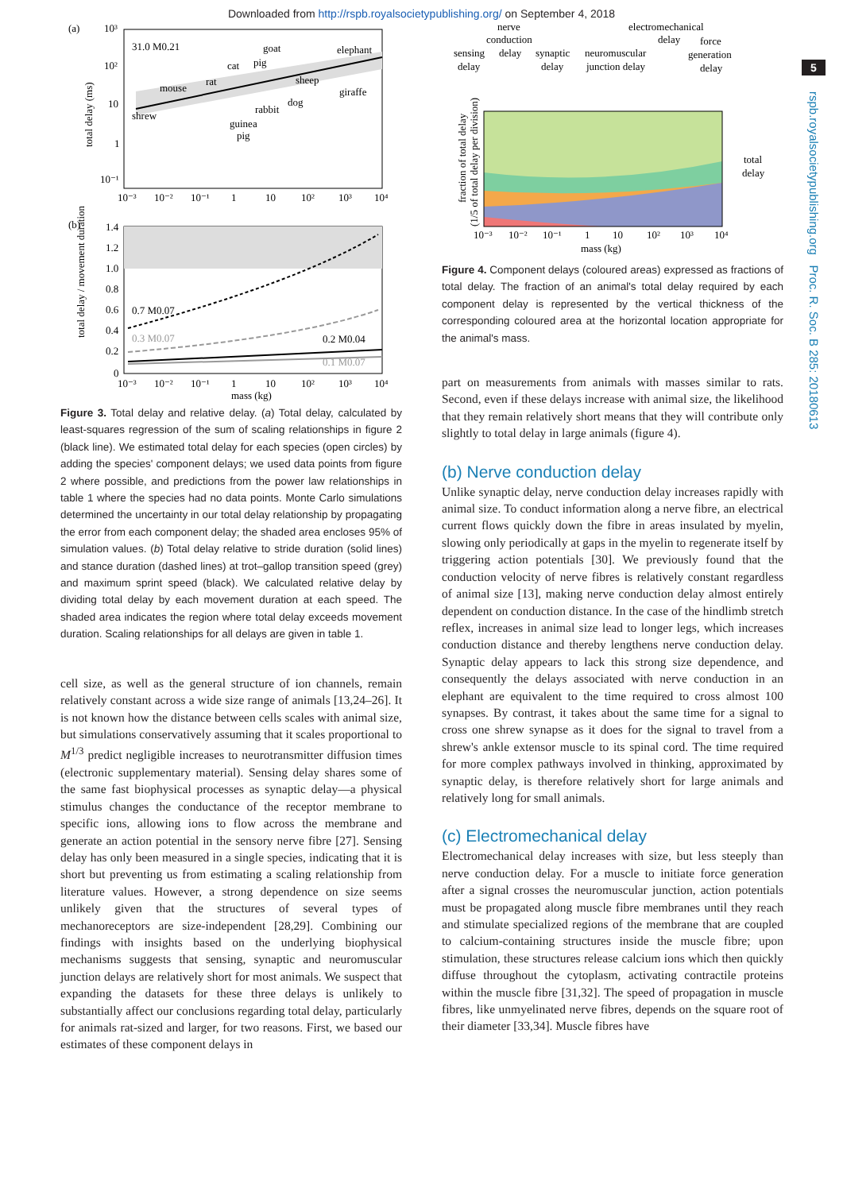Downloaded from http://rspb.royalsocietypublishing.org/ on September 4, 2018
5
rspb.royalsocietypublishing.org Proc. R. Soc. B 285: 20180613
(a)
31.0 M0.21
mouse
shrew
rat
cat
pig
goat
elephant
sheep
giraffe
dog
rabbit
guinea
pig
10³
10²
10
1
10⁻¹
total delay (ms)
10⁻³
10⁻²
10⁻¹
1
10
10²
10³
10⁴
(b)
0.7 M0.07
0.3 M0.07
0.2 M0.04
0.1 M0.07
1.4
1.2
1.0
0.8
0.6
0.4
0.2
0
total delay / movement duration
10⁻³
10⁻²
10⁻¹
1
10
10²
10³
10⁴
mass (kg)
Figure 3. Total delay and relative delay. (a) Total delay, calculated by least-squares regression of the sum of scaling relationships in figure 2 (black line). We estimated total delay for each species (open circles) by adding the species' component delays; we used data points from figure 2 where possible, and predictions from the power law relationships in table 1 where the species had no data points. Monte Carlo simulations determined the uncertainty in our total delay relationship by propagating the error from each component delay; the shaded area encloses 95% of simulation values. (b) Total delay relative to stride duration (solid lines) and stance duration (dashed lines) at trot–gallop transition speed (grey) and maximum sprint speed (black). We calculated relative delay by dividing total delay by each movement duration at each speed. The shaded area indicates the region where total delay exceeds movement duration. Scaling relationships for all delays are given in table 1.
cell size, as well as the general structure of ion channels, remain relatively constant across a wide size range of animals [13,24–26]. It is not known how the distance between cells scales with animal size, but simulations conservatively assuming that it scales proportional to M<sup>1/3</sup> predict negligible increases to neurotransmitter diffusion times (electronic supplementary material). Sensing delay shares some of the same fast biophysical processes as synaptic delay—a physical stimulus changes the conductance of the receptor membrane to specific ions, allowing ions to flow across the membrane and generate an action potential in the sensory nerve fibre [27]. Sensing delay has only been measured in a single species, indicating that it is short but preventing us from estimating a scaling relationship from literature values. However, a strong dependence on size seems unlikely given that the structures of several types of mechanoreceptors are size-independent [28,29]. Combining our findings with insights based on the underlying biophysical mechanisms suggests that sensing, synaptic and neuromuscular junction delays are relatively short for most animals. We suspect that expanding the datasets for these three delays is unlikely to substantially affect our conclusions regarding total delay, particularly for animals rat-sized and larger, for two reasons. First, we based our estimates of these component delays in
nerve
conduction
sensing
delay
synaptic
neuromuscular
electromechanical
delay
force
generation
delay
delay
junction delay
delay
fraction of total delay
(1/5 of total delay per division)
total
delay
10⁻³
10⁻²
10⁻¹
1
10
10²
10³
10⁴
mass (kg)
Figure 4. Component delays (coloured areas) expressed as fractions of total delay. The fraction of an animal's total delay required by each component delay is represented by the vertical thickness of the corresponding coloured area at the horizontal location appropriate for the animal's mass.
part on measurements from animals with masses similar to rats. Second, even if these delays increase with animal size, the likelihood that they remain relatively short means that they will contribute only slightly to total delay in large animals (figure 4).
(b) Nerve conduction delay
Unlike synaptic delay, nerve conduction delay increases rapidly with animal size. To conduct information along a nerve fibre, an electrical current flows quickly down the fibre in areas insulated by myelin, slowing only periodically at gaps in the myelin to regenerate itself by triggering action potentials [30]. We previously found that the conduction velocity of nerve fibres is relatively constant regardless of animal size [13], making nerve conduction delay almost entirely dependent on conduction distance. In the case of the hindlimb stretch reflex, increases in animal size lead to longer legs, which increases conduction distance and thereby lengthens nerve conduction delay. Synaptic delay appears to lack this strong size dependence, and consequently the delays associated with nerve conduction in an elephant are equivalent to the time required to cross almost 100 synapses. By contrast, it takes about the same time for a signal to cross one shrew synapse as it does for the signal to travel from a shrew's ankle extensor muscle to its spinal cord. The time required for more complex pathways involved in thinking, approximated by synaptic delay, is therefore relatively short for large animals and relatively long for small animals.
(c) Electromechanical delay
Electromechanical delay increases with size, but less steeply than nerve conduction delay. For a muscle to initiate force generation after a signal crosses the neuromuscular junction, action potentials must be propagated along muscle fibre membranes until they reach and stimulate specialized regions of the membrane that are coupled to calcium-containing structures inside the muscle fibre; upon stimulation, these structures release calcium ions which then quickly diffuse throughout the cytoplasm, activating contractile proteins within the muscle fibre [31,32]. The speed of propagation in muscle fibres, like unmyelinated nerve fibres, depends on the square root of their diameter [33,34]. Muscle fibres have